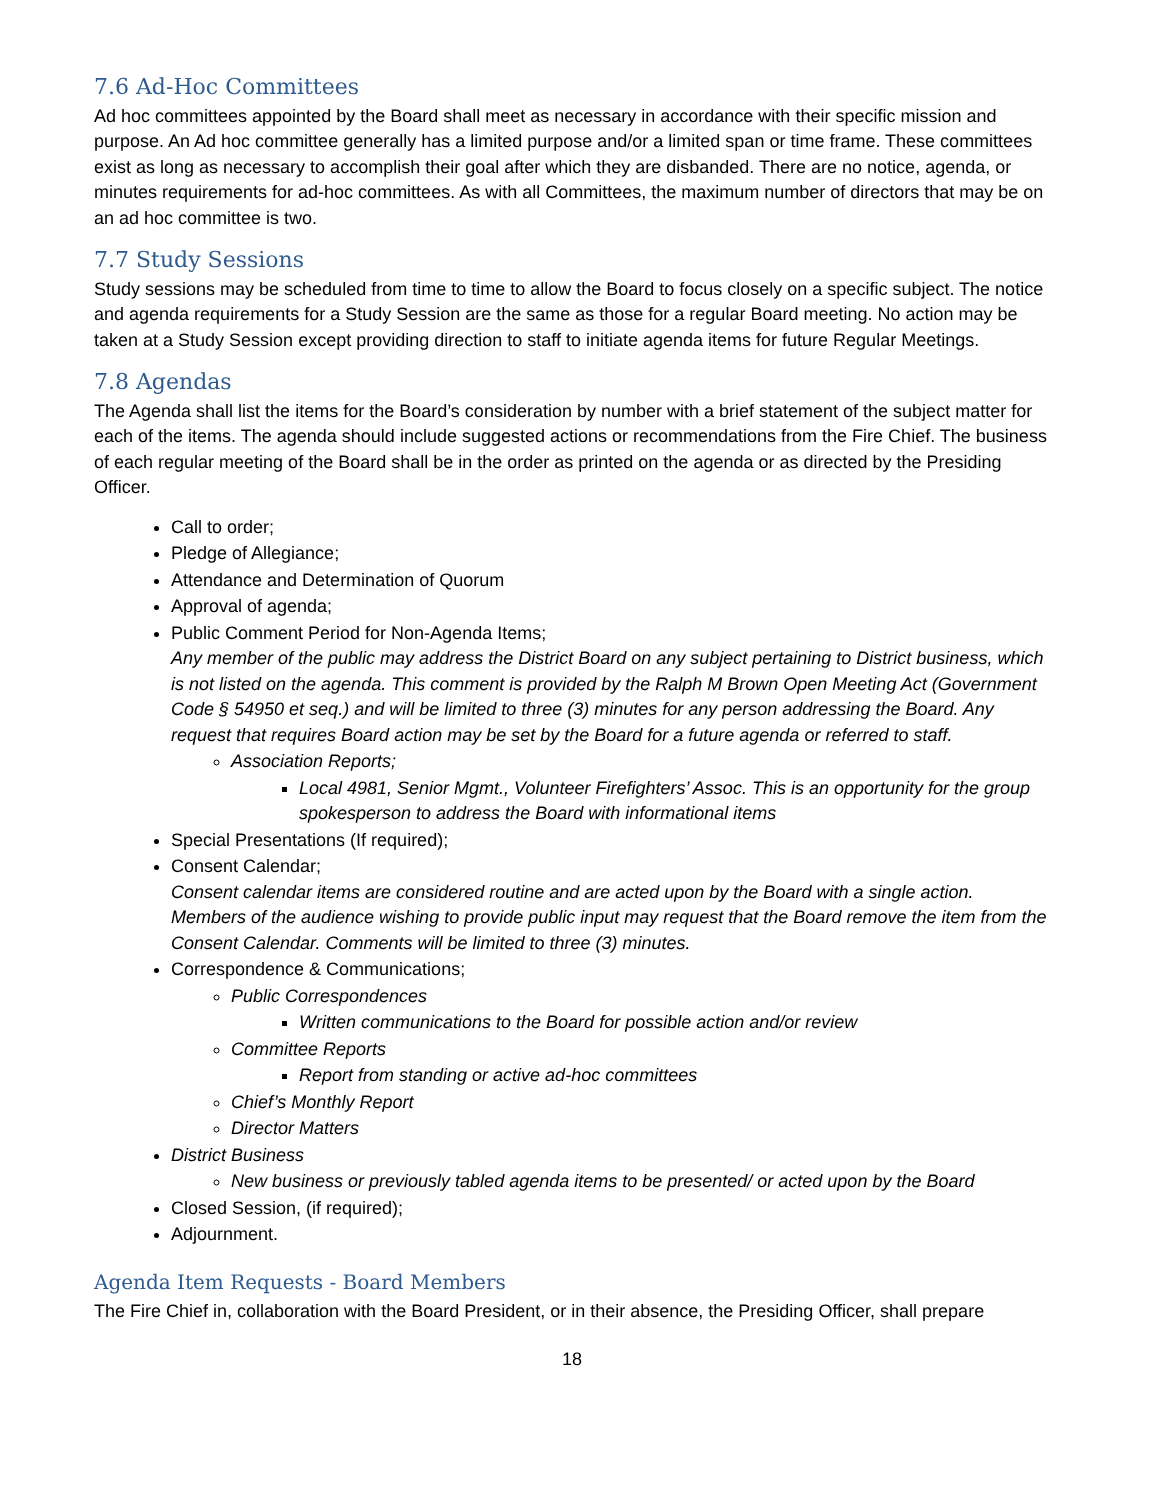7.6 Ad-Hoc Committees
Ad hoc committees appointed by the Board shall meet as necessary in accordance with their specific mission and purpose. An Ad hoc committee generally has a limited purpose and/or a limited span or time frame. These committees exist as long as necessary to accomplish their goal after which they are disbanded. There are no notice, agenda, or minutes requirements for ad-hoc committees. As with all Committees, the maximum number of directors that may be on an ad hoc committee is two.
7.7 Study Sessions
Study sessions may be scheduled from time to time to allow the Board to focus closely on a specific subject. The notice and agenda requirements for a Study Session are the same as those for a regular Board meeting. No action may be taken at a Study Session except providing direction to staff to initiate agenda items for future Regular Meetings.
7.8 Agendas
The Agenda shall list the items for the Board’s consideration by number with a brief statement of the subject matter for each of the items. The agenda should include suggested actions or recommendations from the Fire Chief. The business of each regular meeting of the Board shall be in the order as printed on the agenda or as directed by the Presiding Officer.
Call to order;
Pledge of Allegiance;
Attendance and Determination of Quorum
Approval of agenda;
Public Comment Period for Non-Agenda Items;
Any member of the public may address the District Board on any subject pertaining to District business, which is not listed on the agenda. This comment is provided by the Ralph M Brown Open Meeting Act (Government Code § 54950 et seq.) and will be limited to three (3) minutes for any person addressing the Board. Any request that requires Board action may be set by the Board for a future agenda or referred to staff.
Association Reports;
Local 4981, Senior Mgmt., Volunteer Firefighters’ Assoc. This is an opportunity for the group spokesperson to address the Board with informational items
Special Presentations (If required);
Consent Calendar;
Consent calendar items are considered routine and are acted upon by the Board with a single action. Members of the audience wishing to provide public input may request that the Board remove the item from the Consent Calendar. Comments will be limited to three (3) minutes.
Correspondence & Communications;
Public Correspondences
Written communications to the Board for possible action and/or review
Committee Reports
Report from standing or active ad-hoc committees
Chief’s Monthly Report
Director Matters
District Business
New business or previously tabled agenda items to be presented/ or acted upon by the Board
Closed Session, (if required);
Adjournment.
Agenda Item Requests - Board Members
The Fire Chief in, collaboration with the Board President, or in their absence, the Presiding Officer, shall prepare
18